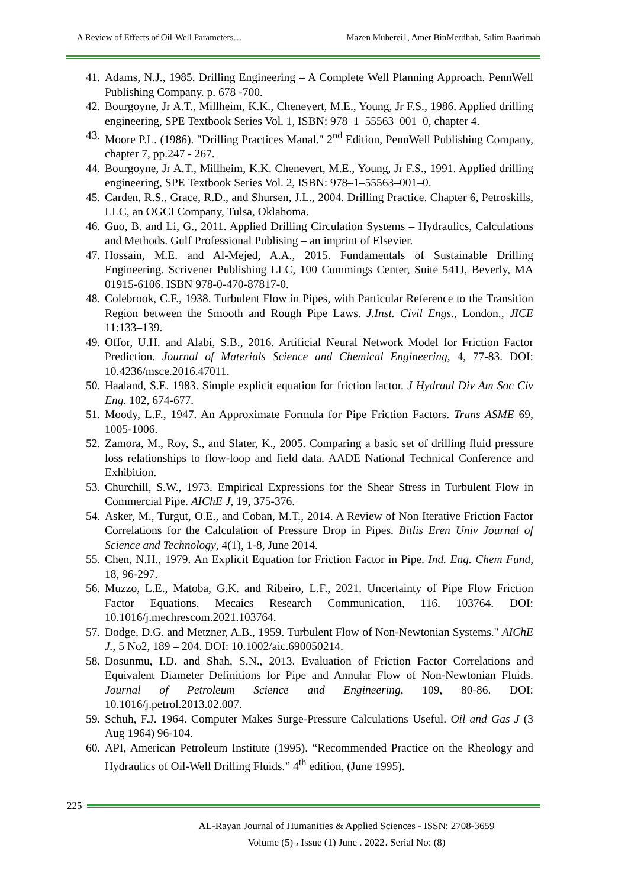A Review of Effects of Oil-Well Parameters… Mazen Muherei1, Amer BinMerdhah, Salim Baarimah
41. Adams, N.J., 1985. Drilling Engineering – A Complete Well Planning Approach. PennWell Publishing Company. p. 678 -700.
42. Bourgoyne, Jr A.T., Millheim, K.K., Chenevert, M.E., Young, Jr F.S., 1986. Applied drilling engineering, SPE Textbook Series Vol. 1, ISBN: 978–1–55563–001–0, chapter 4.
43. Moore P.L. (1986). "Drilling Practices Manal." 2<sup>nd</sup> Edition, PennWell Publishing Company, chapter 7, pp.247 - 267.
44. Bourgoyne, Jr A.T., Millheim, K.K. Chenevert, M.E., Young, Jr F.S., 1991. Applied drilling engineering, SPE Textbook Series Vol. 2, ISBN: 978–1–55563–001–0.
45. Carden, R.S., Grace, R.D., and Shursen, J.L., 2004. Drilling Practice. Chapter 6, Petroskills, LLC, an OGCI Company, Tulsa, Oklahoma.
46. Guo, B. and Li, G., 2011. Applied Drilling Circulation Systems – Hydraulics, Calculations and Methods. Gulf Professional Publising – an imprint of Elsevier.
47. Hossain, M.E. and Al-Mejed, A.A., 2015. Fundamentals of Sustainable Drilling Engineering. Scrivener Publishing LLC, 100 Cummings Center, Suite 541J, Beverly, MA 01915-6106. ISBN 978-0-470-87817-0.
48. Colebrook, C.F., 1938. Turbulent Flow in Pipes, with Particular Reference to the Transition Region between the Smooth and Rough Pipe Laws. J.Inst. Civil Engs., London., JICE 11:133–139.
49. Offor, U.H. and Alabi, S.B., 2016. Artificial Neural Network Model for Friction Factor Prediction. Journal of Materials Science and Chemical Engineering, 4, 77-83. DOI: 10.4236/msce.2016.47011.
50. Haaland, S.E. 1983. Simple explicit equation for friction factor. J Hydraul Div Am Soc Civ Eng. 102, 674-677.
51. Moody, L.F., 1947. An Approximate Formula for Pipe Friction Factors. Trans ASME 69, 1005-1006.
52. Zamora, M., Roy, S., and Slater, K., 2005. Comparing a basic set of drilling fluid pressure loss relationships to flow-loop and field data. AADE National Technical Conference and Exhibition.
53. Churchill, S.W., 1973. Empirical Expressions for the Shear Stress in Turbulent Flow in Commercial Pipe. AIChE J, 19, 375-376.
54. Asker, M., Turgut, O.E., and Coban, M.T., 2014. A Review of Non Iterative Friction Factor Correlations for the Calculation of Pressure Drop in Pipes. Bitlis Eren Univ Journal of Science and Technology, 4(1), 1-8, June 2014.
55. Chen, N.H., 1979. An Explicit Equation for Friction Factor in Pipe. Ind. Eng. Chem Fund, 18, 96-297.
56. Muzzo, L.E., Matoba, G.K. and Ribeiro, L.F., 2021. Uncertainty of Pipe Flow Friction Factor Equations. Mecaics Research Communication, 116, 103764. DOI: 10.1016/j.mechrescom.2021.103764.
57. Dodge, D.G. and Metzner, A.B., 1959. Turbulent Flow of Non-Newtonian Systems." AIChE J., 5 No2, 189 – 204. DOI: 10.1002/aic.690050214.
58. Dosunmu, I.D. and Shah, S.N., 2013. Evaluation of Friction Factor Correlations and Equivalent Diameter Definitions for Pipe and Annular Flow of Non-Newtonian Fluids. Journal of Petroleum Science and Engineering, 109, 80-86. DOI: 10.1016/j.petrol.2013.02.007.
59. Schuh, F.J. 1964. Computer Makes Surge-Pressure Calculations Useful. Oil and Gas J (3 Aug 1964) 96-104.
60. API, American Petroleum Institute (1995). “Recommended Practice on the Rheology and Hydraulics of Oil-Well Drilling Fluids.” 4<sup>th</sup> edition, (June 1995).
225
AL-Rayan Journal of Humanities & Applied Sciences - ISSN: 2708-3659
Volume (5) ، Issue (1) June . 2022، Serial No: (8)